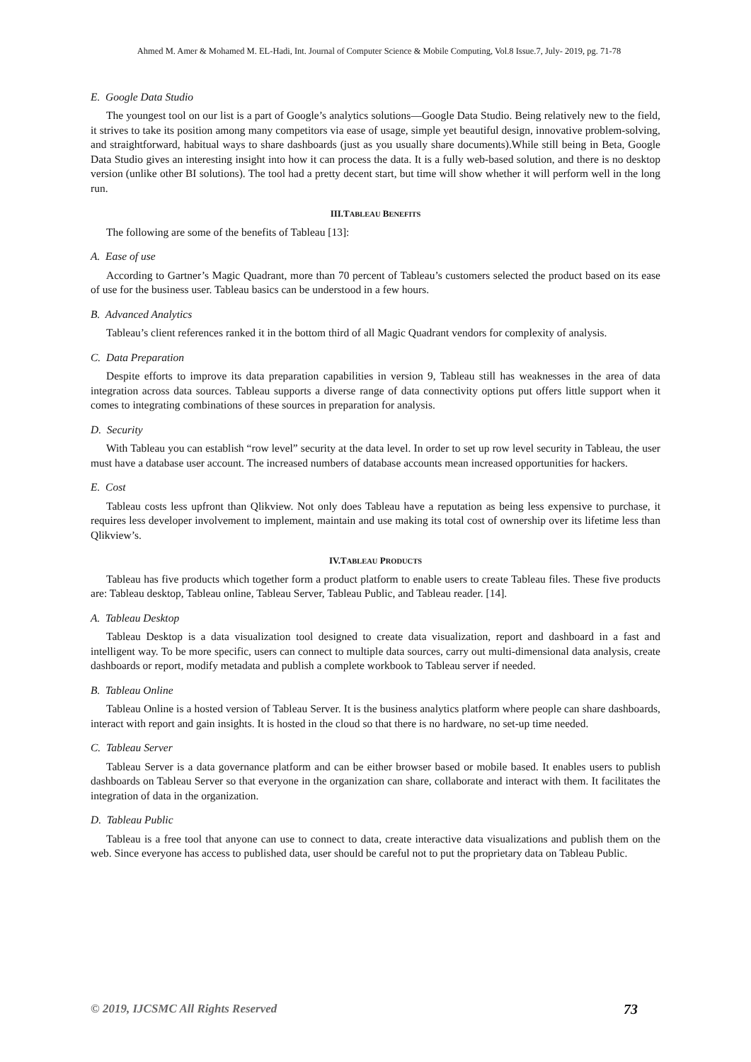Ahmed M. Amer & Mohamed M. EL-Hadi, Int. Journal of Computer Science & Mobile Computing, Vol.8 Issue.7, July- 2019, pg. 71-78
E. Google Data Studio
The youngest tool on our list is a part of Google’s analytics solutions—Google Data Studio. Being relatively new to the field, it strives to take its position among many competitors via ease of usage, simple yet beautiful design, innovative problem-solving, and straightforward, habitual ways to share dashboards (just as you usually share documents).While still being in Beta, Google Data Studio gives an interesting insight into how it can process the data. It is a fully web-based solution, and there is no desktop version (unlike other BI solutions). The tool had a pretty decent start, but time will show whether it will perform well in the long run.
III.TABLEAU BENEFITS
The following are some of the benefits of Tableau [13]:
A. Ease of use
According to Gartner’s Magic Quadrant, more than 70 percent of Tableau’s customers selected the product based on its ease of use for the business user. Tableau basics can be understood in a few hours.
B. Advanced Analytics
Tableau’s client references ranked it in the bottom third of all Magic Quadrant vendors for complexity of analysis.
C. Data Preparation
Despite efforts to improve its data preparation capabilities in version 9, Tableau still has weaknesses in the area of data integration across data sources. Tableau supports a diverse range of data connectivity options put offers little support when it comes to integrating combinations of these sources in preparation for analysis.
D. Security
With Tableau you can establish “row level” security at the data level. In order to set up row level security in Tableau, the user must have a database user account. The increased numbers of database accounts mean increased opportunities for hackers.
E. Cost
Tableau costs less upfront than Qlikview. Not only does Tableau have a reputation as being less expensive to purchase, it requires less developer involvement to implement, maintain and use making its total cost of ownership over its lifetime less than Qlikview’s.
IV.TABLEAU PRODUCTS
Tableau has five products which together form a product platform to enable users to create Tableau files. These five products are: Tableau desktop, Tableau online, Tableau Server, Tableau Public, and Tableau reader. [14].
A. Tableau Desktop
Tableau Desktop is a data visualization tool designed to create data visualization, report and dashboard in a fast and intelligent way. To be more specific, users can connect to multiple data sources, carry out multi-dimensional data analysis, create dashboards or report, modify metadata and publish a complete workbook to Tableau server if needed.
B. Tableau Online
Tableau Online is a hosted version of Tableau Server. It is the business analytics platform where people can share dashboards, interact with report and gain insights. It is hosted in the cloud so that there is no hardware, no set-up time needed.
C. Tableau Server
Tableau Server is a data governance platform and can be either browser based or mobile based. It enables users to publish dashboards on Tableau Server so that everyone in the organization can share, collaborate and interact with them. It facilitates the integration of data in the organization.
D. Tableau Public
Tableau is a free tool that anyone can use to connect to data, create interactive data visualizations and publish them on the web. Since everyone has access to published data, user should be careful not to put the proprietary data on Tableau Public.
© 2019, IJCSMC All Rights Reserved 73